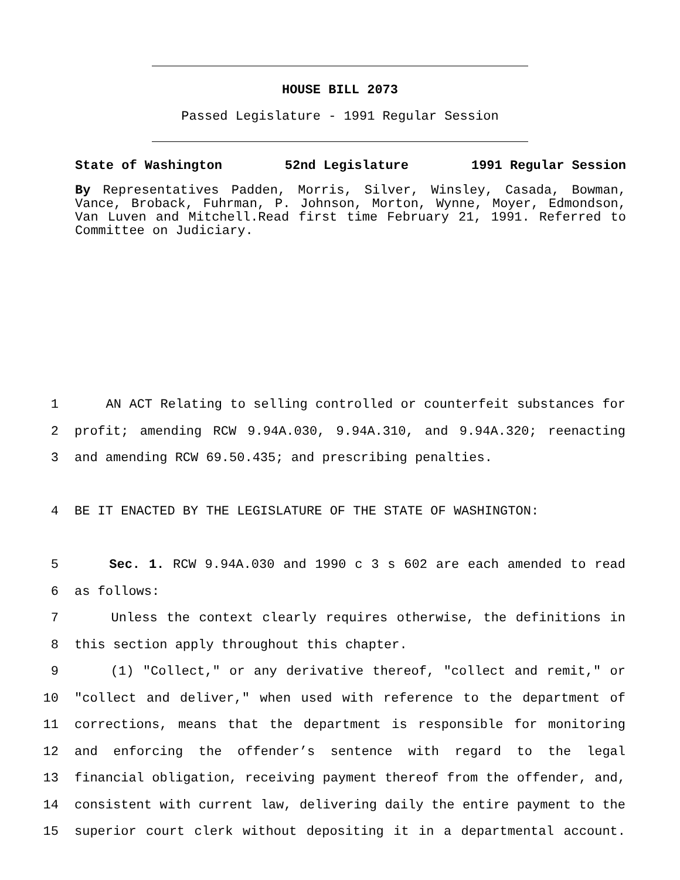HOUSE BILL 2073
Passed Legislature - 1991 Regular Session
State of Washington 52nd Legislature 1991 Regular Session
By Representatives Padden, Morris, Silver, Winsley, Casada, Bowman, Vance, Broback, Fuhrman, P. Johnson, Morton, Wynne, Moyer, Edmondson, Van Luven and Mitchell.Read first time February 21, 1991. Referred to Committee on Judiciary.
1 AN ACT Relating to selling controlled or counterfeit substances for
2 profit; amending RCW 9.94A.030, 9.94A.310, and 9.94A.320; reenacting
3 and amending RCW 69.50.435; and prescribing penalties.
4 BE IT ENACTED BY THE LEGISLATURE OF THE STATE OF WASHINGTON:
5 Sec. 1. RCW 9.94A.030 and 1990 c 3 s 602 are each amended to read
6 as follows:
7 Unless the context clearly requires otherwise, the definitions in
8 this section apply throughout this chapter.
9 (1) "Collect," or any derivative thereof, "collect and remit," or
10 "collect and deliver," when used with reference to the department of
11 corrections, means that the department is responsible for monitoring
12 and enforcing the offender’s sentence with regard to the legal
13 financial obligation, receiving payment thereof from the offender, and,
14 consistent with current law, delivering daily the entire payment to the
15 superior court clerk without depositing it in a departmental account.